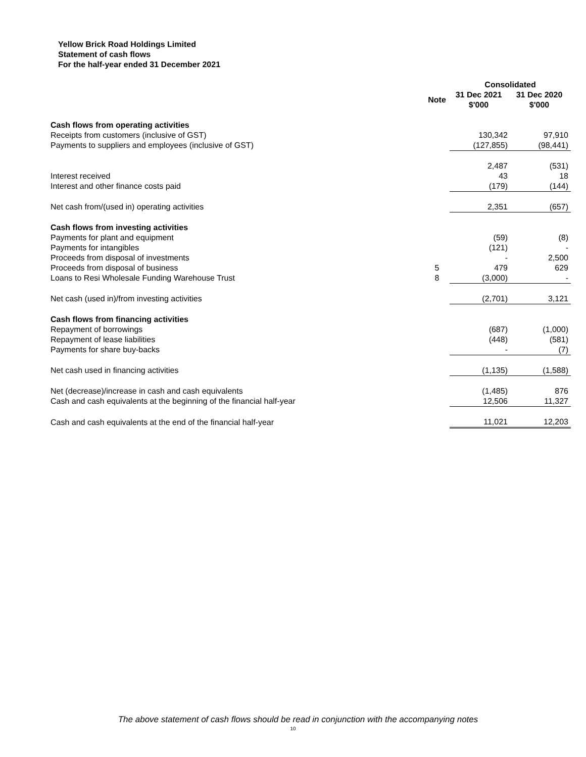Yellow Brick Road Holdings Limited
Statement of cash flows
For the half-year ended 31 December 2021
| | | Consolidated | |
| --- | --- | --- | --- |
| | Note | 31 Dec 2021 $'000 | 31 Dec 2020 $'000 |
| Cash flows from operating activities | | | |
| Receipts from customers (inclusive of GST) | | 130,342 | 97,910 |
| Payments to suppliers and employees (inclusive of GST) | | (127,855) | (98,441) |
| | | 2,487 | (531) |
| Interest received | | 43 | 18 |
| Interest and other finance costs paid | | (179) | (144) |
| Net cash from/(used in) operating activities | | 2,351 | (657) |
| Cash flows from investing activities | | | |
| Payments for plant and equipment | | (59) | (8) |
| Payments for intangibles | | (121) | - |
| Proceeds from disposal of investments | | - | 2,500 |
| Proceeds from disposal of business | 5 | 479 | 629 |
| Loans to Resi Wholesale Funding Warehouse Trust | 8 | (3,000) | - |
| Net cash (used in)/from investing activities | | (2,701) | 3,121 |
| Cash flows from financing activities | | | |
| Repayment of borrowings | | (687) | (1,000) |
| Repayment of lease liabilities | | (448) | (581) |
| Payments for share buy-backs | | - | (7) |
| Net cash used in financing activities | | (1,135) | (1,588) |
| Net (decrease)/increase in cash and cash equivalents | | (1,485) | 876 |
| Cash and cash equivalents at the beginning of the financial half-year | | 12,506 | 11,327 |
| Cash and cash equivalents at the end of the financial half-year | | 11,021 | 12,203 |
The above statement of cash flows should be read in conjunction with the accompanying notes
10